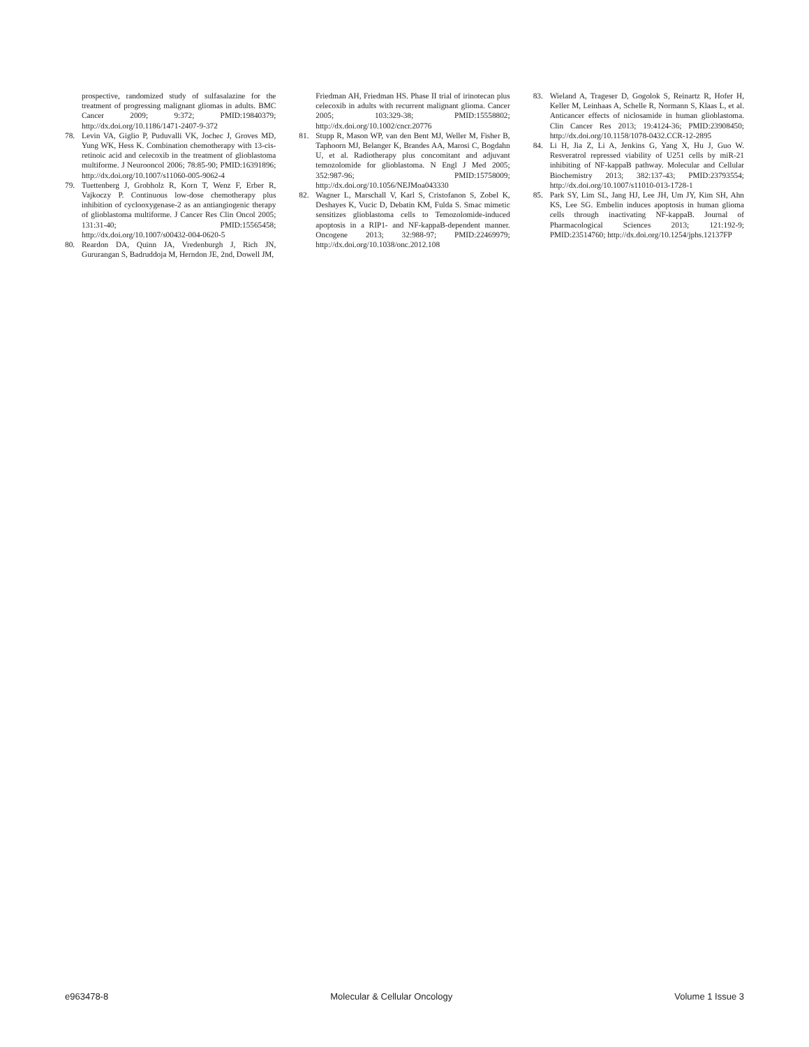prospective, randomized study of sulfasalazine for the treatment of progressing malignant gliomas in adults. BMC Cancer 2009; 9:372; PMID:19840379; http://dx.doi.org/10.1186/1471-2407-9-372
78. Levin VA, Giglio P, Puduvalli VK, Jochec J, Groves MD, Yung WK, Hess K. Combination chemotherapy with 13-cis-retinoic acid and celecoxib in the treatment of glioblastoma multiforme. J Neurooncol 2006; 78:85-90; PMID:16391896; http://dx.doi.org/10.1007/s11060-005-9062-4
79. Tuettenberg J, Grobholz R, Korn T, Wenz F, Erber R, Vajkoczy P. Continuous low-dose chemotherapy plus inhibition of cyclooxygenase-2 as an antiangiogenic therapy of glioblastoma multiforme. J Cancer Res Clin Oncol 2005; 131:31-40; PMID:15565458; http://dx.doi.org/10.1007/s00432-004-0620-5
80. Reardon DA, Quinn JA, Vredenburgh J, Rich JN, Gururangan S, Badruddoja M, Herndon JE, 2nd, Dowell JM,
Friedman AH, Friedman HS. Phase II trial of irinotecan plus celecoxib in adults with recurrent malignant glioma. Cancer 2005; 103:329-38; PMID:15558802; http://dx.doi.org/10.1002/cncr.20776
81. Stupp R, Mason WP, van den Bent MJ, Weller M, Fisher B, Taphoorn MJ, Belanger K, Brandes AA, Marosi C, Bogdahn U, et al. Radiotherapy plus concomitant and adjuvant temozolomide for glioblastoma. N Engl J Med 2005; 352:987-96; PMID:15758009; http://dx.doi.org/10.1056/NEJMoa043330
82. Wagner L, Marschall V, Karl S, Cristofanon S, Zobel K, Deshayes K, Vucic D, Debatin KM, Fulda S. Smac mimetic sensitizes glioblastoma cells to Temozolomide-induced apoptosis in a RIP1- and NF-kappaB-dependent manner. Oncogene 2013; 32:988-97; PMID:22469979; http://dx.doi.org/10.1038/onc.2012.108
83. Wieland A, Trageser D, Gogolok S, Reinartz R, Hofer H, Keller M, Leinhaas A, Schelle R, Normann S, Klaas L, et al. Anticancer effects of niclosamide in human glioblastoma. Clin Cancer Res 2013; 19:4124-36; PMID:23908450; http://dx.doi.org/10.1158/1078-0432.CCR-12-2895
84. Li H, Jia Z, Li A, Jenkins G, Yang X, Hu J, Guo W. Resveratrol repressed viability of U251 cells by miR-21 inhibiting of NF-kappaB pathway. Molecular and Cellular Biochemistry 2013; 382:137-43; PMID:23793554; http://dx.doi.org/10.1007/s11010-013-1728-1
85. Park SY, Lim SL, Jang HJ, Lee JH, Um JY, Kim SH, Ahn KS, Lee SG. Embelin induces apoptosis in human glioma cells through inactivating NF-kappaB. Journal of Pharmacological Sciences 2013; 121:192-9; PMID:23514760; http://dx.doi.org/10.1254/jphs.12137FP
e963478-8 Molecular & Cellular Oncology Volume 1 Issue 3